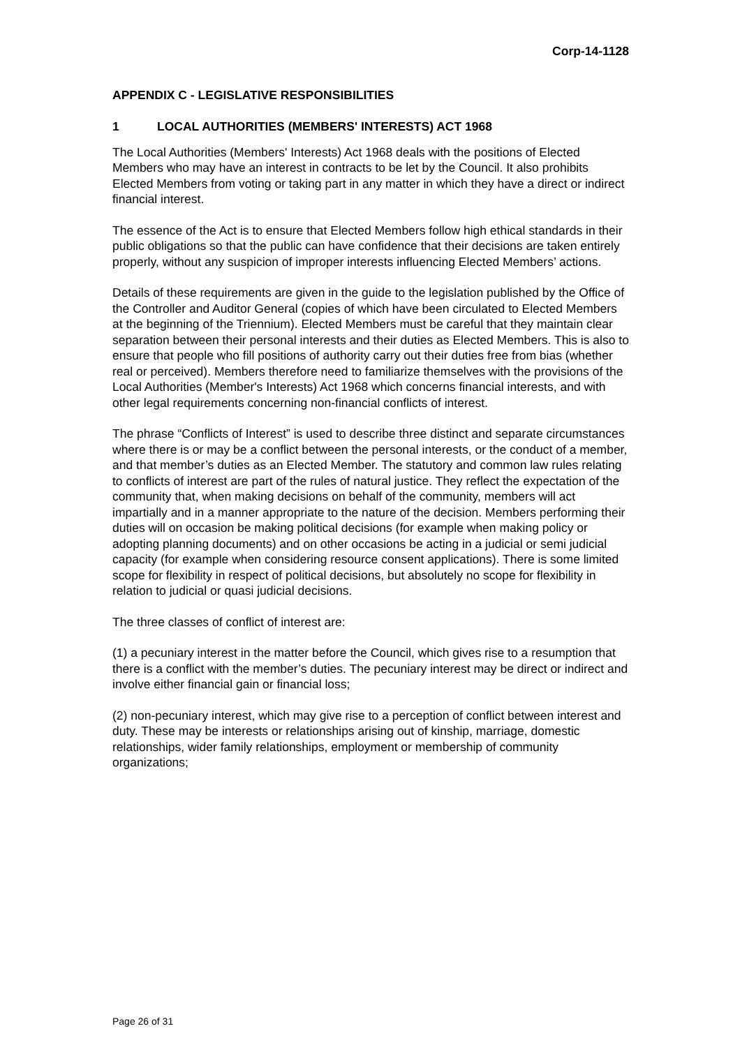Corp-14-1128
APPENDIX C - LEGISLATIVE RESPONSIBILITIES
1 LOCAL AUTHORITIES (MEMBERS' INTERESTS) ACT 1968
The Local Authorities (Members' Interests) Act 1968 deals with the positions of Elected Members who may have an interest in contracts to be let by the Council. It also prohibits Elected Members from voting or taking part in any matter in which they have a direct or indirect financial interest.
The essence of the Act is to ensure that Elected Members follow high ethical standards in their public obligations so that the public can have confidence that their decisions are taken entirely properly, without any suspicion of improper interests influencing Elected Members’ actions.
Details of these requirements are given in the guide to the legislation published by the Office of the Controller and Auditor General (copies of which have been circulated to Elected Members at the beginning of the Triennium). Elected Members must be careful that they maintain clear separation between their personal interests and their duties as Elected Members. This is also to ensure that people who fill positions of authority carry out their duties free from bias (whether real or perceived). Members therefore need to familiarize themselves with the provisions of the Local Authorities (Member's Interests) Act 1968 which concerns financial interests, and with other legal requirements concerning non-financial conflicts of interest.
The phrase “Conflicts of Interest” is used to describe three distinct and separate circumstances where there is or may be a conflict between the personal interests, or the conduct of a member, and that member’s duties as an Elected Member. The statutory and common law rules relating to conflicts of interest are part of the rules of natural justice. They reflect the expectation of the community that, when making decisions on behalf of the community, members will act impartially and in a manner appropriate to the nature of the decision. Members performing their duties will on occasion be making political decisions (for example when making policy or adopting planning documents) and on other occasions be acting in a judicial or semi judicial capacity (for example when considering resource consent applications). There is some limited scope for flexibility in respect of political decisions, but absolutely no scope for flexibility in relation to judicial or quasi judicial decisions.
The three classes of conflict of interest are:
(1) a pecuniary interest in the matter before the Council, which gives rise to a resumption that there is a conflict with the member’s duties. The pecuniary interest may be direct or indirect and involve either financial gain or financial loss;
(2) non-pecuniary interest, which may give rise to a perception of conflict between interest and duty. These may be interests or relationships arising out of kinship, marriage, domestic relationships, wider family relationships, employment or membership of community organizations;
Page 26 of 31